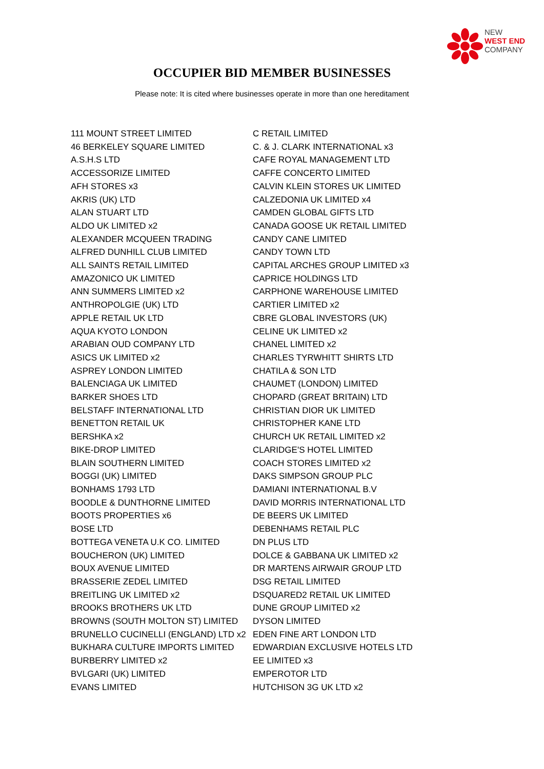NEW
WEST END
COMPANY
OCCUPIER BID MEMBER BUSINESSES
Please note: It is cited where businesses operate in more than one hereditament
111 MOUNT STREET LIMITED
46 BERKELEY SQUARE LIMITED
A.S.H.S LTD
ACCESSORIZE LIMITED
AFH STORES x3
AKRIS (UK) LTD
ALAN STUART LTD
ALDO UK LIMITED x2
ALEXANDER MCQUEEN TRADING
ALFRED DUNHILL CLUB LIMITED
ALL SAINTS RETAIL LIMITED
AMAZONICO UK LIMITED
ANN SUMMERS LIMITED x2
ANTHROPOLGIE (UK) LTD
APPLE RETAIL UK LTD
AQUA KYOTO LONDON
ARABIAN OUD COMPANY LTD
ASICS UK LIMITED x2
ASPREY LONDON LIMITED
BALENCIAGA UK LIMITED
BARKER SHOES LTD
BELSTAFF INTERNATIONAL LTD
BENETTON RETAIL UK
BERSHKA x2
BIKE-DROP LIMITED
BLAIN SOUTHERN LIMITED
BOGGI (UK) LIMITED
BONHAMS 1793 LTD
BOODLE & DUNTHORNE LIMITED
BOOTS PROPERTIES x6
BOSE LTD
BOTTEGA VENETA U.K CO. LIMITED
BOUCHERON (UK) LIMITED
BOUX AVENUE LIMITED
BRASSERIE ZEDEL LIMITED
BREITLING UK LIMITED x2
BROOKS BROTHERS UK LTD
BROWNS (SOUTH MOLTON ST) LIMITED
BRUNELLO CUCINELLI (ENGLAND) LTD x2
BUKHARA CULTURE IMPORTS LIMITED
BURBERRY LIMITED x2
BVLGARI (UK) LIMITED
EVANS LIMITED
C RETAIL LIMITED
C. & J. CLARK INTERNATIONAL x3
CAFE ROYAL MANAGEMENT LTD
CAFFE CONCERTO LIMITED
CALVIN KLEIN STORES UK LIMITED
CALZEDONIA UK LIMITED x4
CAMDEN GLOBAL GIFTS LTD
CANADA GOOSE UK RETAIL LIMITED
CANDY CANE LIMITED
CANDY TOWN LTD
CAPITAL ARCHES GROUP LIMITED x3
CAPRICE HOLDINGS LTD
CARPHONE WAREHOUSE LIMITED
CARTIER LIMITED x2
CBRE GLOBAL INVESTORS (UK)
CELINE UK LIMITED x2
CHANEL LIMITED x2
CHARLES TYRWHITT SHIRTS LTD
CHATILA & SON LTD
CHAUMET (LONDON) LIMITED
CHOPARD (GREAT BRITAIN) LTD
CHRISTIAN DIOR UK LIMITED
CHRISTOPHER KANE LTD
CHURCH UK RETAIL LIMITED x2
CLARIDGE'S HOTEL LIMITED
COACH STORES LIMITED x2
DAKS SIMPSON GROUP PLC
DAMIANI INTERNATIONAL B.V
DAVID MORRIS INTERNATIONAL LTD
DE BEERS UK LIMITED
DEBENHAMS RETAIL PLC
DN PLUS LTD
DOLCE & GABBANA UK LIMITED x2
DR MARTENS AIRWAIR GROUP LTD
DSG RETAIL LIMITED
DSQUARED2 RETAIL UK LIMITED
DUNE GROUP LIMITED x2
DYSON LIMITED
EDEN FINE ART LONDON LTD
EDWARDIAN EXCLUSIVE HOTELS LTD
EE LIMITED x3
EMPEROTOR LTD
HUTCHISON 3G UK LTD x2